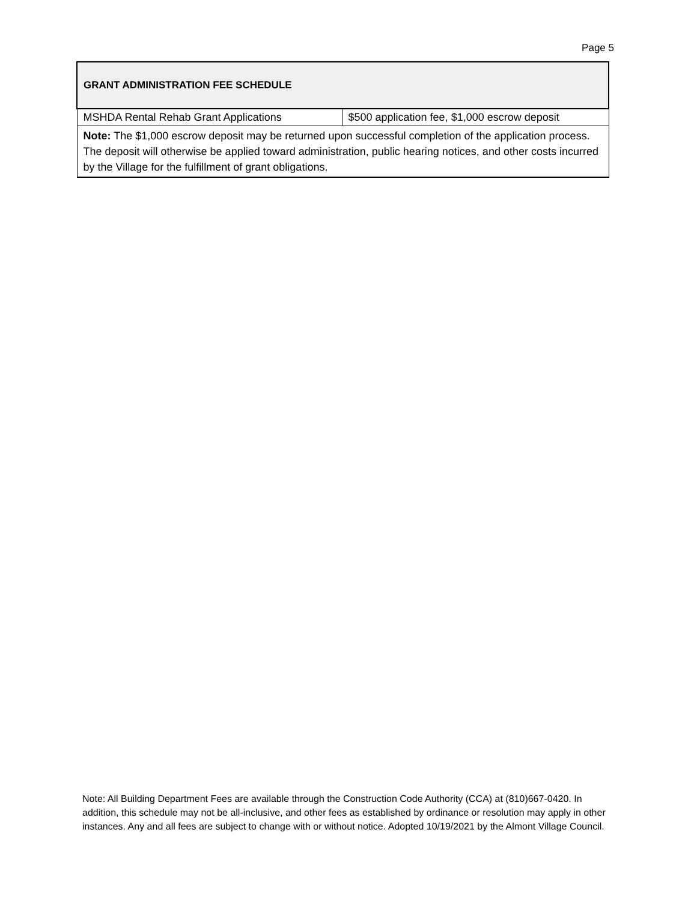Page 5
| GRANT ADMINISTRATION FEE SCHEDULE | |
| --- | --- |
| MSHDA Rental Rehab Grant Applications | $500 application fee, $1,000 escrow deposit |
| Note: The $1,000 escrow deposit may be returned upon successful completion of the application process. The deposit will otherwise be applied toward administration, public hearing notices, and other costs incurred by the Village for the fulfillment of grant obligations. | |
Note: All Building Department Fees are available through the Construction Code Authority (CCA) at (810)667-0420. In addition, this schedule may not be all-inclusive, and other fees as established by ordinance or resolution may apply in other instances. Any and all fees are subject to change with or without notice. Adopted 10/19/2021 by the Almont Village Council.